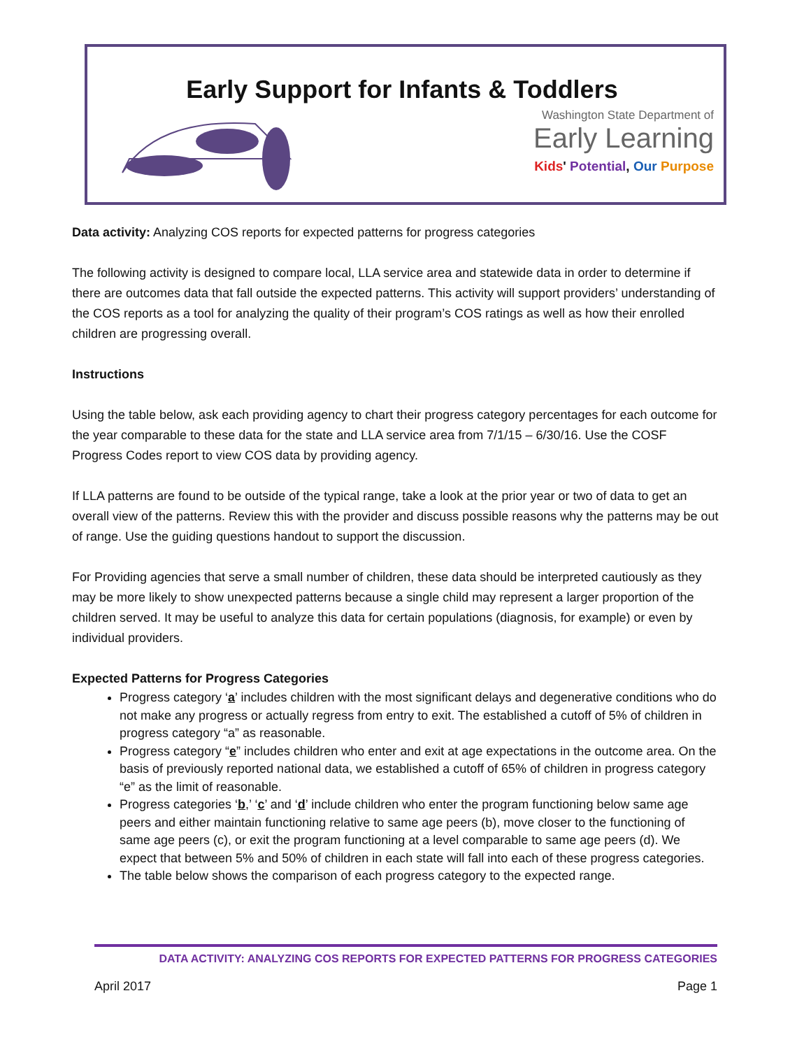Early Support for Infants & Toddlers
Washington State Department of
Early Learning
Kids' Potential, Our Purpose
Data activity: Analyzing COS reports for expected patterns for progress categories
The following activity is designed to compare local, LLA service area and statewide data in order to determine if there are outcomes data that fall outside the expected patterns. This activity will support providers’ understanding of the COS reports as a tool for analyzing the quality of their program’s COS ratings as well as how their enrolled children are progressing overall.
Instructions
Using the table below, ask each providing agency to chart their progress category percentages for each outcome for the year comparable to these data for the state and LLA service area from 7/1/15 – 6/30/16. Use the COSF Progress Codes report to view COS data by providing agency.
If LLA patterns are found to be outside of the typical range, take a look at the prior year or two of data to get an overall view of the patterns. Review this with the provider and discuss possible reasons why the patterns may be out of range. Use the guiding questions handout to support the discussion.
For Providing agencies that serve a small number of children, these data should be interpreted cautiously as they may be more likely to show unexpected patterns because a single child may represent a larger proportion of the children served. It may be useful to analyze this data for certain populations (diagnosis, for example) or even by individual providers.
Expected Patterns for Progress Categories
Progress category ‘a’ includes children with the most significant delays and degenerative conditions who do not make any progress or actually regress from entry to exit. The established a cutoff of 5% of children in progress category “a” as reasonable.
Progress category “e” includes children who enter and exit at age expectations in the outcome area. On the basis of previously reported national data, we established a cutoff of 65% of children in progress category “e” as the limit of reasonable.
Progress categories ‘b,’ ‘c’ and ‘d’ include children who enter the program functioning below same age peers and either maintain functioning relative to same age peers (b), move closer to the functioning of same age peers (c), or exit the program functioning at a level comparable to same age peers (d). We expect that between 5% and 50% of children in each state will fall into each of these progress categories.
The table below shows the comparison of each progress category to the expected range.
DATA ACTIVITY: ANALYZING COS REPORTS FOR EXPECTED PATTERNS FOR PROGRESS CATEGORIES
April 2017 Page 1